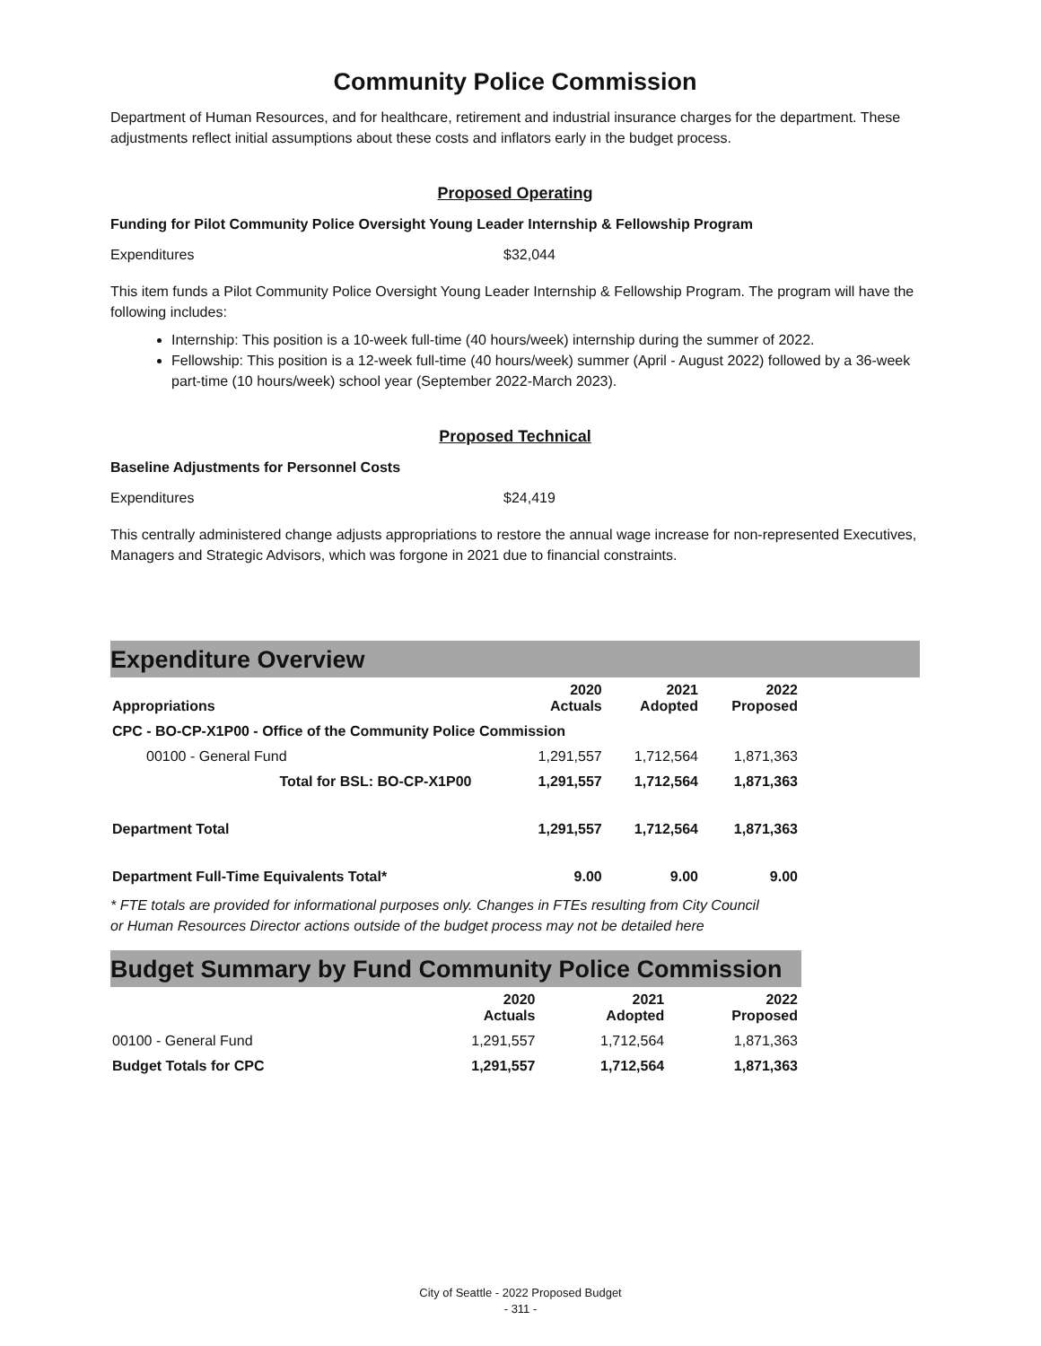Community Police Commission
Department of Human Resources, and for healthcare, retirement and industrial insurance charges for the department. These adjustments reflect initial assumptions about these costs and inflators early in the budget process.
Proposed Operating
Funding for Pilot Community Police Oversight Young Leader Internship & Fellowship Program
Expenditures $32,044
This item funds a Pilot Community Police Oversight Young Leader Internship & Fellowship Program. The program will have the following includes:
Internship: This position is a 10-week full-time (40 hours/week) internship during the summer of 2022.
Fellowship: This position is a 12-week full-time (40 hours/week) summer (April - August 2022) followed by a 36-week part-time (10 hours/week) school year (September 2022-March 2023).
Proposed Technical
Baseline Adjustments for Personnel Costs
Expenditures $24,419
This centrally administered change adjusts appropriations to restore the annual wage increase for non-represented Executives, Managers and Strategic Advisors, which was forgone in 2021 due to financial constraints.
Expenditure Overview
| Appropriations | 2020 Actuals | 2021 Adopted | 2022 Proposed |
| --- | --- | --- | --- |
| CPC - BO-CP-X1P00 - Office of the Community Police Commission | | | |
| 00100 - General Fund | 1,291,557 | 1,712,564 | 1,871,363 |
| Total for BSL: BO-CP-X1P00 | 1,291,557 | 1,712,564 | 1,871,363 |
| Department Total | 1,291,557 | 1,712,564 | 1,871,363 |
| Department Full-Time Equivalents Total* | 9.00 | 9.00 | 9.00 |
* FTE totals are provided for informational purposes only. Changes in FTEs resulting from City Council or Human Resources Director actions outside of the budget process may not be detailed here
Budget Summary by Fund Community Police Commission
| | 2020 Actuals | 2021 Adopted | 2022 Proposed |
| --- | --- | --- | --- |
| 00100 - General Fund | 1,291,557 | 1,712,564 | 1,871,363 |
| Budget Totals for CPC | 1,291,557 | 1,712,564 | 1,871,363 |
City of Seattle - 2022 Proposed Budget
- 311 -